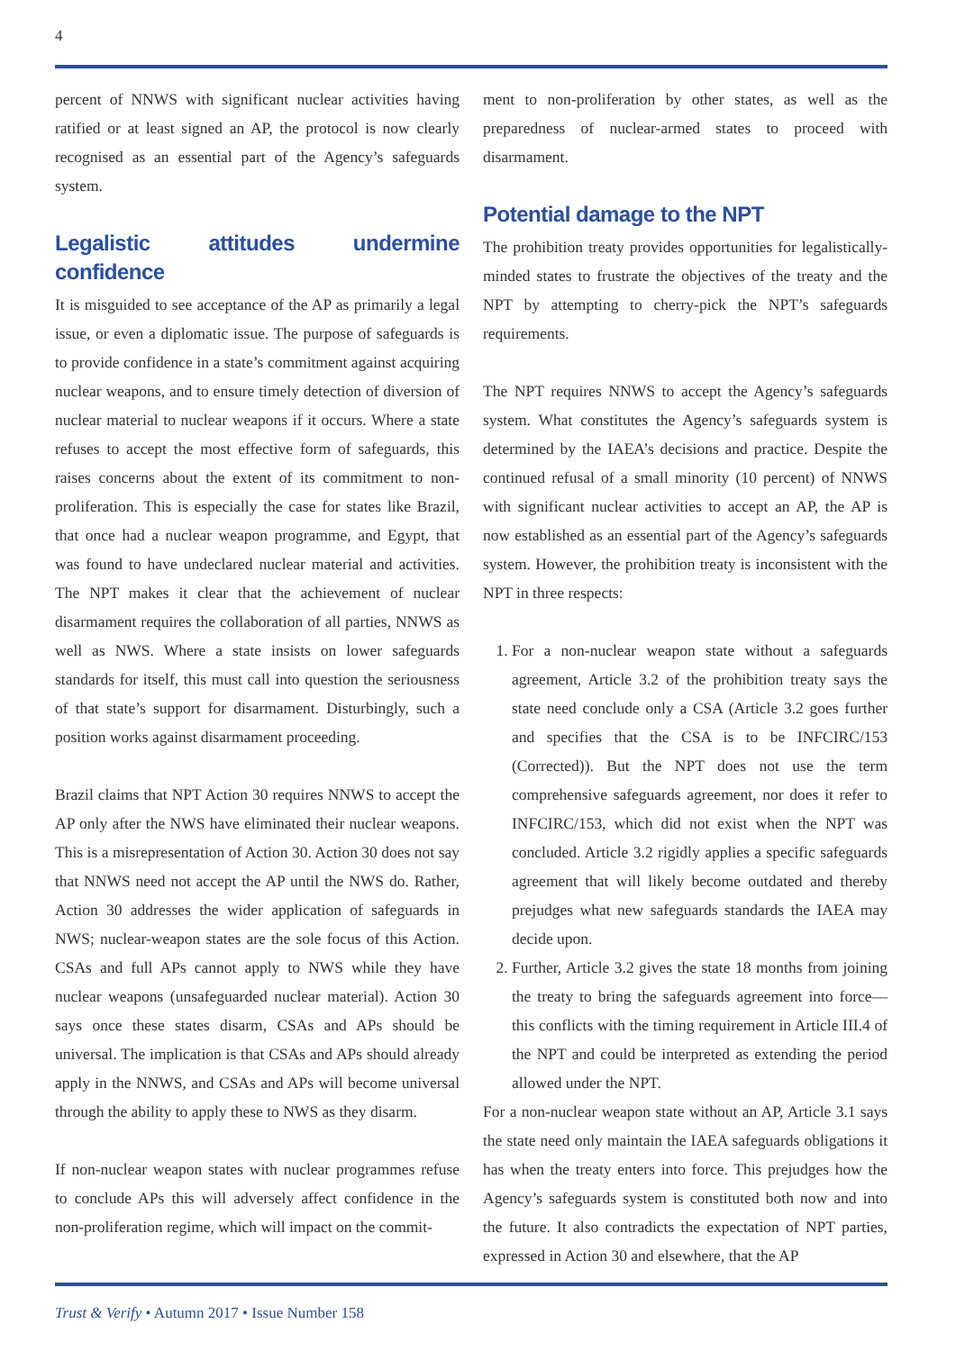4
percent of NNWS with significant nuclear activities having ratified or at least signed an AP, the protocol is now clearly recognised as an essential part of the Agency’s safeguards system.
Legalistic attitudes undermine confidence
It is misguided to see acceptance of the AP as primarily a legal issue, or even a diplomatic issue. The purpose of safeguards is to provide confidence in a state’s commitment against acquiring nuclear weapons, and to ensure timely detection of diversion of nuclear material to nuclear weapons if it occurs. Where a state refuses to accept the most effective form of safeguards, this raises concerns about the extent of its commitment to non-proliferation. This is especially the case for states like Brazil, that once had a nuclear weapon programme, and Egypt, that was found to have undeclared nuclear material and activities. The NPT makes it clear that the achievement of nuclear disarmament requires the collaboration of all parties, NNWS as well as NWS. Where a state insists on lower safeguards standards for itself, this must call into question the seriousness of that state’s support for disarmament. Disturbingly, such a position works against disarmament proceeding.
Brazil claims that NPT Action 30 requires NNWS to accept the AP only after the NWS have eliminated their nuclear weapons. This is a misrepresentation of Action 30. Action 30 does not say that NNWS need not accept the AP until the NWS do. Rather, Action 30 addresses the wider application of safeguards in NWS; nuclear-weapon states are the sole focus of this Action. CSAs and full APs cannot apply to NWS while they have nuclear weapons (unsafeguarded nuclear material). Action 30 says once these states disarm, CSAs and APs should be universal. The implication is that CSAs and APs should already apply in the NNWS, and CSAs and APs will become universal through the ability to apply these to NWS as they disarm.
If non-nuclear weapon states with nuclear programmes refuse to conclude APs this will adversely affect confidence in the non-proliferation regime, which will impact on the commit-
ment to non-proliferation by other states, as well as the preparedness of nuclear-armed states to proceed with disarmament.
Potential damage to the NPT
The prohibition treaty provides opportunities for legalistically-minded states to frustrate the objectives of the treaty and the NPT by attempting to cherry-pick the NPT’s safeguards requirements.
The NPT requires NNWS to accept the Agency’s safeguards system. What constitutes the Agency’s safeguards system is determined by the IAEA’s decisions and practice. Despite the continued refusal of a small minority (10 percent) of NNWS with significant nuclear activities to accept an AP, the AP is now established as an essential part of the Agency’s safeguards system. However, the prohibition treaty is inconsistent with the NPT in three respects:
1. For a non-nuclear weapon state without a safeguards agreement, Article 3.2 of the prohibition treaty says the state need conclude only a CSA (Article 3.2 goes further and specifies that the CSA is to be INFCIRC/153 (Corrected)). But the NPT does not use the term comprehensive safeguards agreement, nor does it refer to INFCIRC/153, which did not exist when the NPT was concluded. Article 3.2 rigidly applies a specific safeguards agreement that will likely become outdated and thereby prejudges what new safeguards standards the IAEA may decide upon.
2. Further, Article 3.2 gives the state 18 months from joining the treaty to bring the safeguards agreement into force—this conflicts with the timing requirement in Article III.4 of the NPT and could be interpreted as extending the period allowed under the NPT.
For a non-nuclear weapon state without an AP, Article 3.1 says the state need only maintain the IAEA safeguards obligations it has when the treaty enters into force. This prejudges how the Agency’s safeguards system is constituted both now and into the future. It also contradicts the expectation of NPT parties, expressed in Action 30 and elsewhere, that the AP
Trust & Verify • Autumn 2017 • Issue Number 158